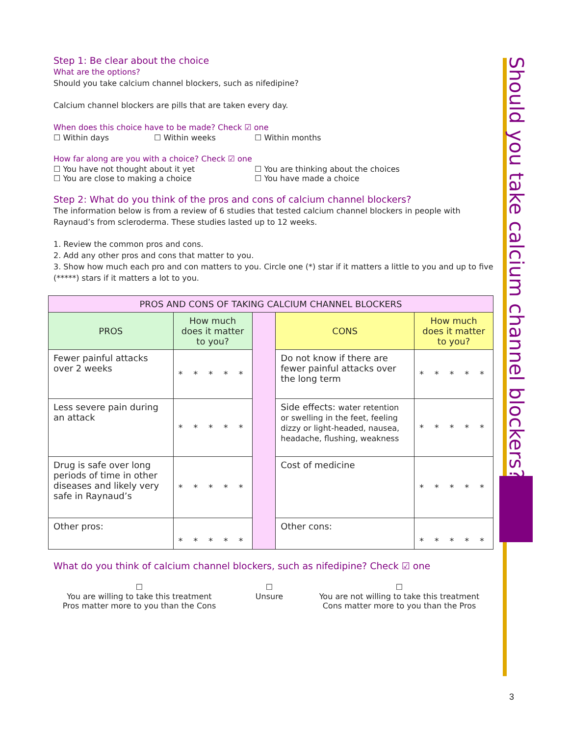Should you take calcium channel blockers?
Step 1: Be clear about the choice
What are the options?
Should you take calcium channel blockers, such as nifedipine?
Calcium channel blockers are pills that are taken every day.
When does this choice have to be made? Check ☑ one
☐ Within days ☐ Within weeks ☐ Within months
How far along are you with a choice? Check ☑ one
☐ You have not thought about it yet ☐ You are thinking about the choices
☐ You are close to making a choice ☐ You have made a choice
Step 2: What do you think of the pros and cons of calcium channel blockers?
The information below is from a review of 6 studies that tested calcium channel blockers in people with Raynaud’s from scleroderma. These studies lasted up to 12 weeks.
1. Review the common pros and cons.
2. Add any other pros and cons that matter to you.
3. Show how much each pro and con matters to you. Circle one (*) star if it matters a little to you and up to five (*****) stars if it matters a lot to you.
| PROS AND CONS OF TAKING CALCIUM CHANNEL BLOCKERS | | | | |
| --- | --- | --- | --- | --- |
| PROS | How much does it matter to you? | | CONS | How much does it matter to you? |
| Fewer painful attacks over 2 weeks | * * * * * | | Do not know if there are fewer painful attacks over the long term | * * * * * |
| Less severe pain during an attack | * * * * * | | Side effects: water retention or swelling in the feet, feeling dizzy or light-headed, nausea, headache, flushing, weakness | * * * * * |
| Drug is safe over long periods of time in other diseases and likely very safe in Raynaud’s | * * * * * | | Cost of medicine | * * * * * |
| Other pros: | * * * * * | | Other cons: | * * * * * |
What do you think of calcium channel blockers, such as nifedipine? Check ☑ one
☐
You are willing to take this treatment
Pros matter more to you than the Cons ☐
Unsure ☐
You are not willing to take this treatment
Cons matter more to you than the Pros
3